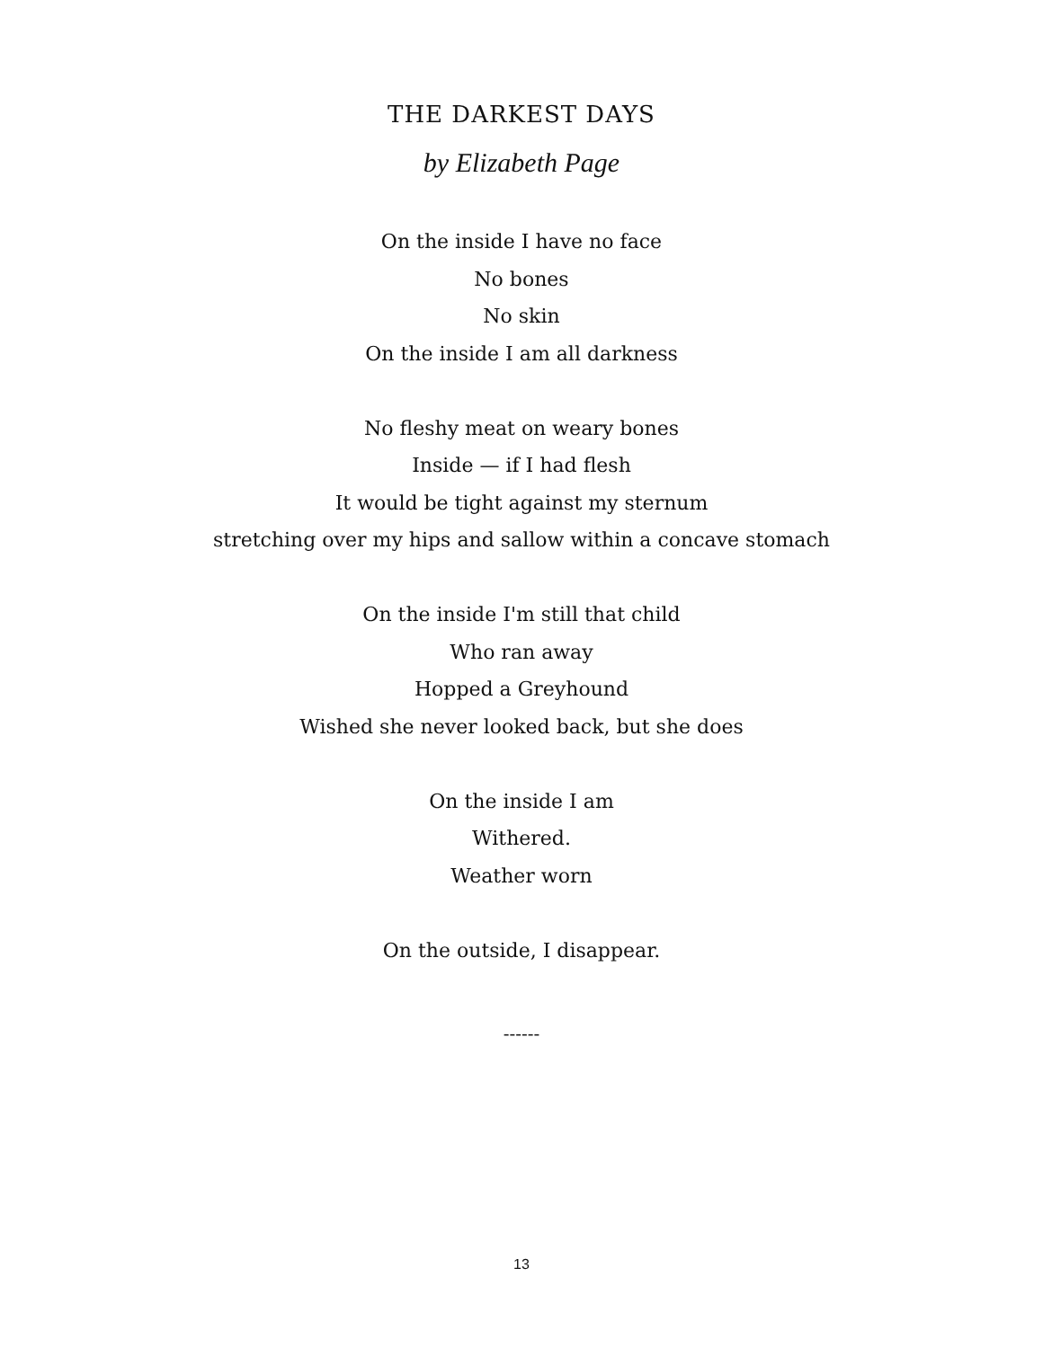THE DARKEST DAYS
by Elizabeth Page
On the inside I have no face
No bones
No skin
On the inside I am all darkness
No fleshy meat on weary bones
Inside — if I had flesh
It would be tight against my sternum
stretching over my hips and sallow within a concave stomach
On the inside I'm still that child
Who ran away
Hopped a Greyhound
Wished she never looked back, but she does
On the inside I am
Withered.
Weather worn
On the outside, I disappear.
------
13